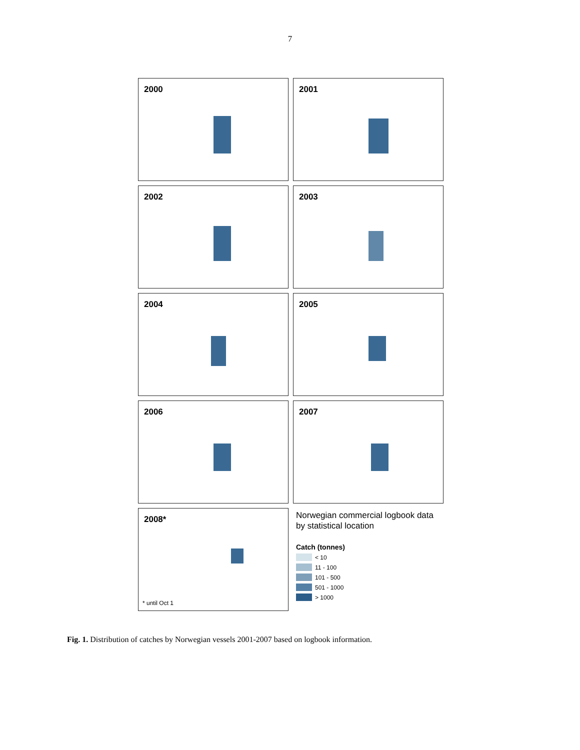7
2000
2001
2002
2003
2004
2005
2006
2007
2008*
* until Oct 1
Norwegian commercial logbook data
by statistical location
Catch (tonnes)
< 10
11 - 100
101 - 500
501 - 1000
> 1000
Fig. 1. Distribution of catches by Norwegian vessels 2001-2007 based on logbook information.